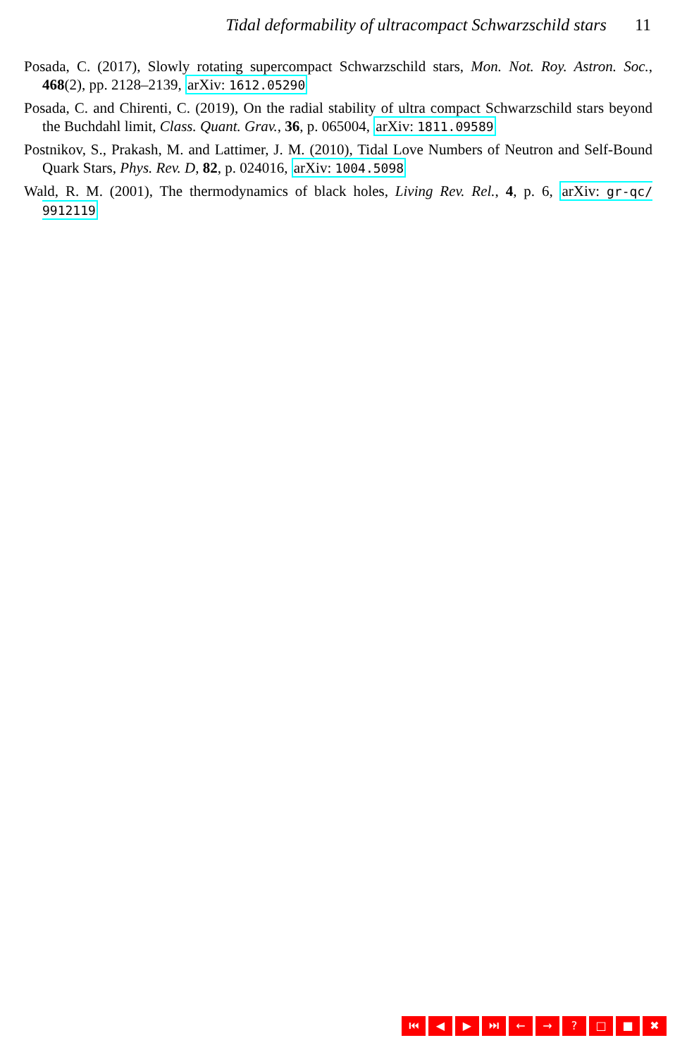Tidal deformability of ultracompact Schwarzschild stars 11
Posada, C. (2017), Slowly rotating supercompact Schwarzschild stars, Mon. Not. Roy. Astron. Soc., 468(2), pp. 2128–2139, arXiv: 1612.05290
Posada, C. and Chirenti, C. (2019), On the radial stability of ultra compact Schwarzschild stars beyond the Buchdahl limit, Class. Quant. Grav., 36, p. 065004, arXiv: 1811.09589
Postnikov, S., Prakash, M. and Lattimer, J. M. (2010), Tidal Love Numbers of Neutron and Self-Bound Quark Stars, Phys. Rev. D, 82, p. 024016, arXiv: 1004.5098
Wald, R. M. (2001), The thermodynamics of black holes, Living Rev. Rel., 4, p. 6, arXiv: gr-qc/ 9912119
⏮ ◀ ▶ ⏭ ← →? □ ■ ✖